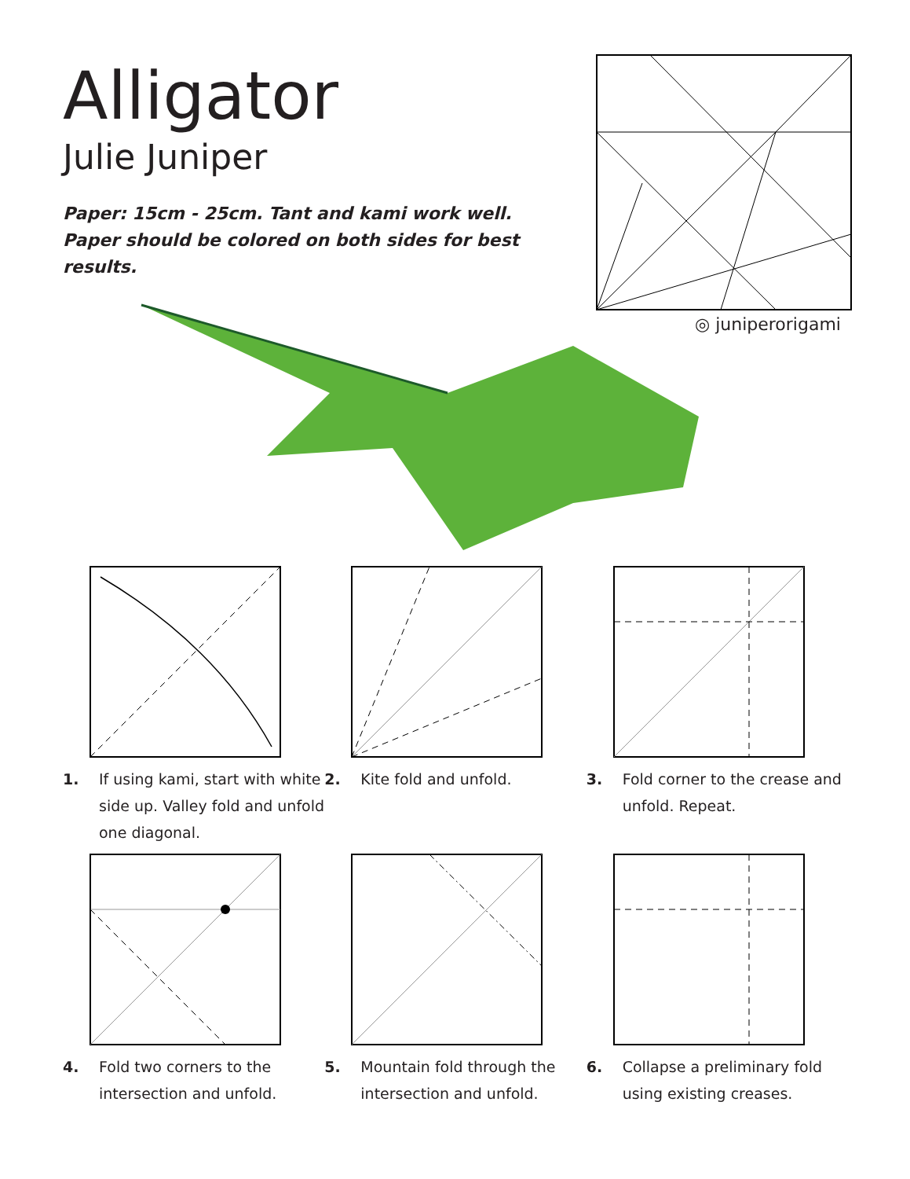Alligator
Julie Juniper
Paper: 15cm - 25cm. Tant and kami work well. Paper should be colored on both sides for best results.
◎ juniperorigami
1. If using kami, start with white side up. Valley fold and unfold one diagonal.
2. Kite fold and unfold.
3. Fold corner to the crease and unfold. Repeat.
4. Fold two corners to the intersection and unfold.
5. Mountain fold through the intersection and unfold.
6. Collapse a preliminary fold using existing creases.